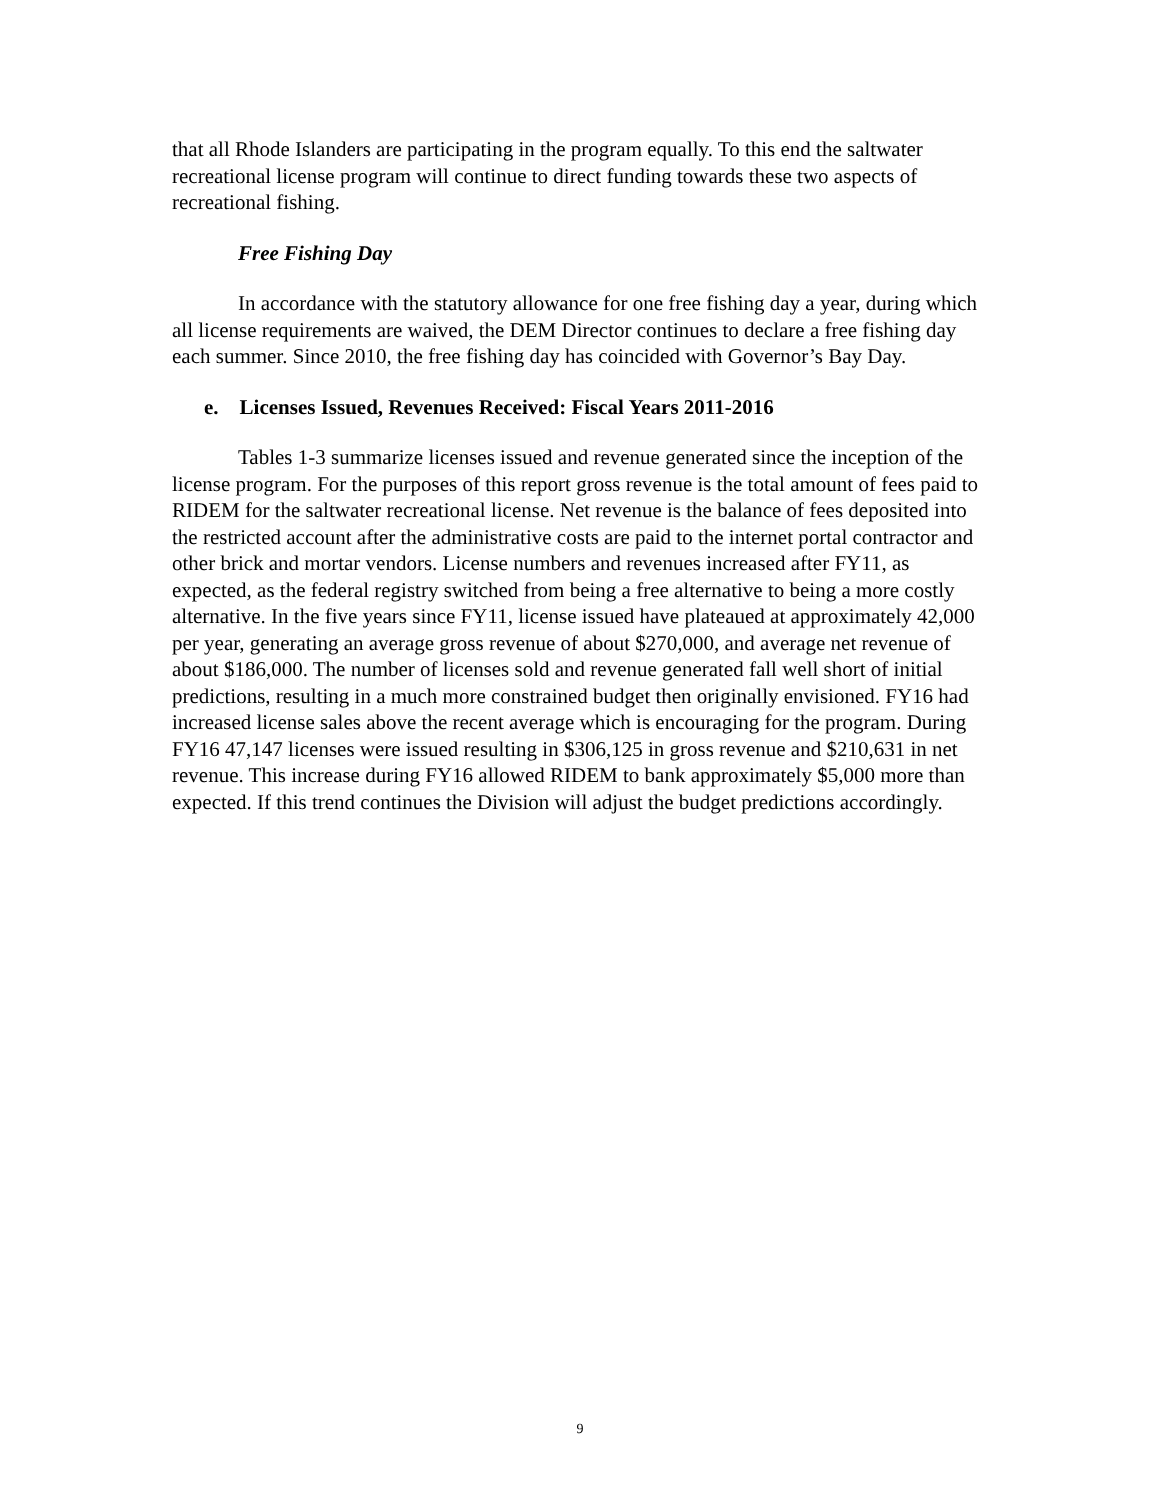that all Rhode Islanders are participating in the program equally. To this end the saltwater recreational license program will continue to direct funding towards these two aspects of recreational fishing.
Free Fishing Day
In accordance with the statutory allowance for one free fishing day a year, during which all license requirements are waived, the DEM Director continues to declare a free fishing day each summer. Since 2010, the free fishing day has coincided with Governor’s Bay Day.
e. Licenses Issued, Revenues Received: Fiscal Years 2011-2016
Tables 1-3 summarize licenses issued and revenue generated since the inception of the license program. For the purposes of this report gross revenue is the total amount of fees paid to RIDEM for the saltwater recreational license. Net revenue is the balance of fees deposited into the restricted account after the administrative costs are paid to the internet portal contractor and other brick and mortar vendors. License numbers and revenues increased after FY11, as expected, as the federal registry switched from being a free alternative to being a more costly alternative. In the five years since FY11, license issued have plateaued at approximately 42,000 per year, generating an average gross revenue of about $270,000, and average net revenue of about $186,000. The number of licenses sold and revenue generated fall well short of initial predictions, resulting in a much more constrained budget then originally envisioned. FY16 had increased license sales above the recent average which is encouraging for the program. During FY16 47,147 licenses were issued resulting in $306,125 in gross revenue and $210,631 in net revenue. This increase during FY16 allowed RIDEM to bank approximately $5,000 more than expected. If this trend continues the Division will adjust the budget predictions accordingly.
9